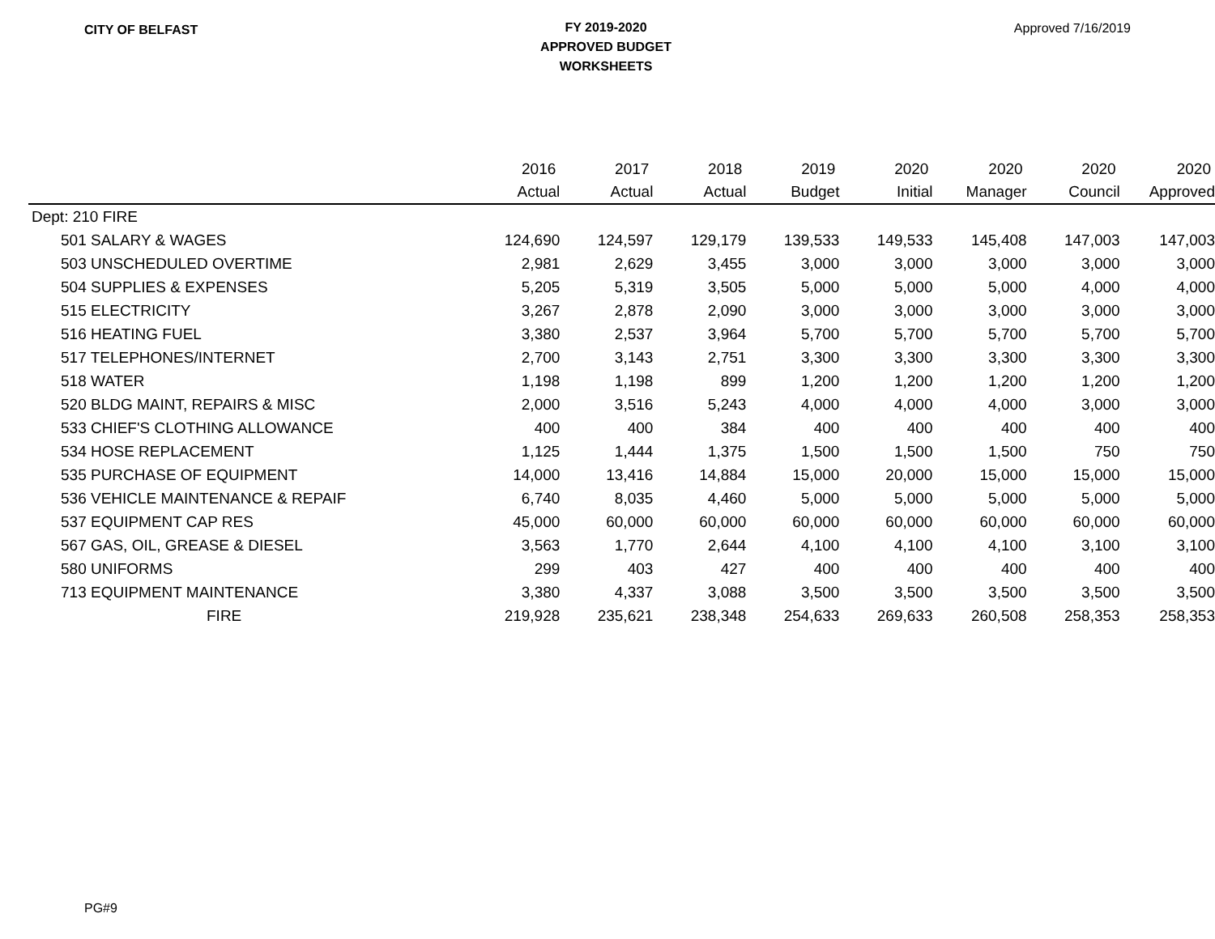CITY OF BELFAST
FY 2019-2020
APPROVED BUDGET
WORKSHEETS
Approved 7/16/2019
| | 2016 | 2017 | 2018 | 2019 | 2020 | 2020 | 2020 | 2020 |
| --- | --- | --- | --- | --- | --- | --- | --- | --- |
| | Actual | Actual | Actual | Budget | Initial | Manager | Council | Approved |
| Dept: 210 FIRE | | | | | | | | |
| 501 SALARY & WAGES | 124,690 | 124,597 | 129,179 | 139,533 | 149,533 | 145,408 | 147,003 | 147,003 |
| 503 UNSCHEDULED OVERTIME | 2,981 | 2,629 | 3,455 | 3,000 | 3,000 | 3,000 | 3,000 | 3,000 |
| 504 SUPPLIES & EXPENSES | 5,205 | 5,319 | 3,505 | 5,000 | 5,000 | 5,000 | 4,000 | 4,000 |
| 515 ELECTRICITY | 3,267 | 2,878 | 2,090 | 3,000 | 3,000 | 3,000 | 3,000 | 3,000 |
| 516 HEATING FUEL | 3,380 | 2,537 | 3,964 | 5,700 | 5,700 | 5,700 | 5,700 | 5,700 |
| 517 TELEPHONES/INTERNET | 2,700 | 3,143 | 2,751 | 3,300 | 3,300 | 3,300 | 3,300 | 3,300 |
| 518 WATER | 1,198 | 1,198 | 899 | 1,200 | 1,200 | 1,200 | 1,200 | 1,200 |
| 520 BLDG MAINT, REPAIRS & MISC | 2,000 | 3,516 | 5,243 | 4,000 | 4,000 | 4,000 | 3,000 | 3,000 |
| 533 CHIEF'S CLOTHING ALLOWANCE | 400 | 400 | 384 | 400 | 400 | 400 | 400 | 400 |
| 534 HOSE REPLACEMENT | 1,125 | 1,444 | 1,375 | 1,500 | 1,500 | 1,500 | 750 | 750 |
| 535 PURCHASE OF EQUIPMENT | 14,000 | 13,416 | 14,884 | 15,000 | 20,000 | 15,000 | 15,000 | 15,000 |
| 536 VEHICLE MAINTENANCE & REPAIF | 6,740 | 8,035 | 4,460 | 5,000 | 5,000 | 5,000 | 5,000 | 5,000 |
| 537 EQUIPMENT CAP RES | 45,000 | 60,000 | 60,000 | 60,000 | 60,000 | 60,000 | 60,000 | 60,000 |
| 567 GAS, OIL, GREASE & DIESEL | 3,563 | 1,770 | 2,644 | 4,100 | 4,100 | 4,100 | 3,100 | 3,100 |
| 580 UNIFORMS | 299 | 403 | 427 | 400 | 400 | 400 | 400 | 400 |
| 713 EQUIPMENT MAINTENANCE | 3,380 | 4,337 | 3,088 | 3,500 | 3,500 | 3,500 | 3,500 | 3,500 |
| FIRE | 219,928 | 235,621 | 238,348 | 254,633 | 269,633 | 260,508 | 258,353 | 258,353 |
PG#9